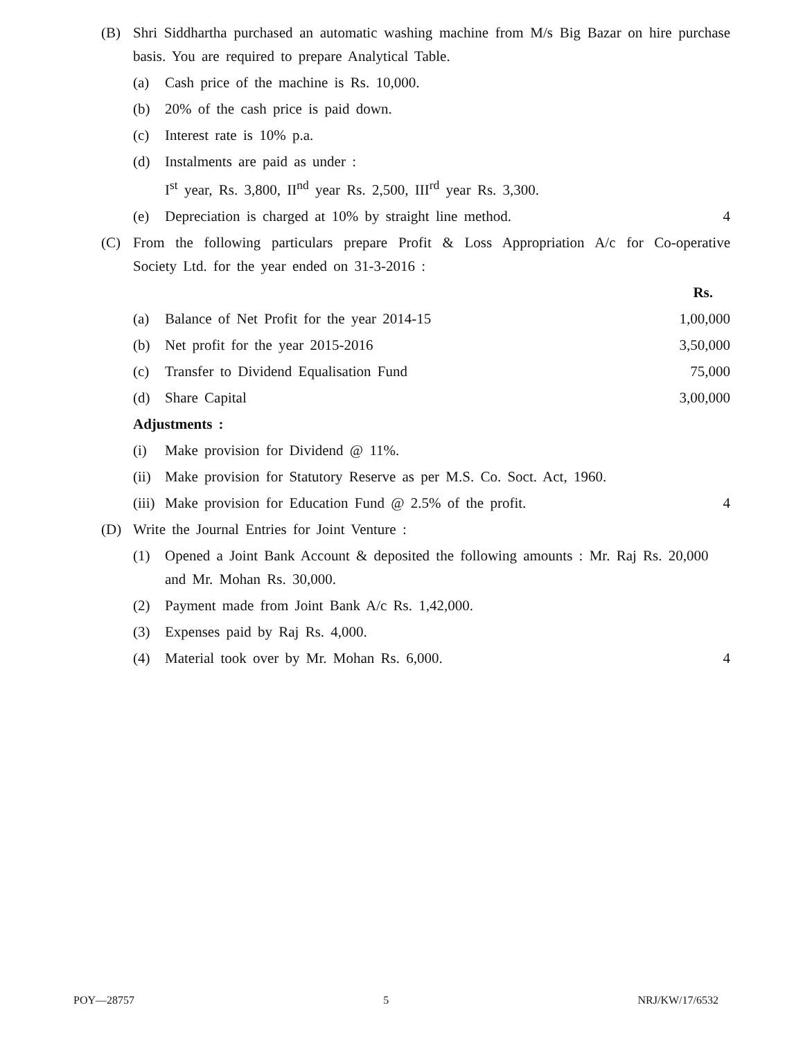(B) Shri Siddhartha purchased an automatic washing machine from M/s Big Bazar on hire purchase basis. You are required to prepare Analytical Table.
(a) Cash price of the machine is Rs. 10,000.
(b) 20% of the cash price is paid down.
(c) Interest rate is 10% p.a.
(d) Instalments are paid as under :
I<sup>st</sup> year, Rs. 3,800, II<sup>nd</sup> year Rs. 2,500, III<sup>rd</sup> year Rs. 3,300.
(e) Depreciation is charged at 10% by straight line method.
4
(C) From the following particulars prepare Profit & Loss Appropriation A/c for Co-operative Society Ltd. for the year ended on 31-3-2016 :
Rs.
(a) Balance of Net Profit for the year 2014-15
1,00,000
(b) Net profit for the year 2015-2016
3,50,000
(c) Transfer to Dividend Equalisation Fund
75,000
(d) Share Capital 3,00,000
Adjustments :
(i) Make provision for Dividend @ 11%.
(ii)
Make provision for Statutory Reserve as per M.S. Co. Soct. Act, 1960.
(iii)
Make provision for Education Fund @ 2.5% of the profit.
4
(D) Write the Journal Entries for Joint Venture :
(1) Opened a Joint Bank Account & deposited the following amounts : Mr. Raj Rs. 20,000 and Mr. Mohan Rs. 30,000.
(2) Payment made from Joint Bank A/c Rs. 1,42,000.
(3) Expenses paid by Raj Rs. 4,000.
(4) Material took over by Mr. Mohan Rs. 6,000.
4
POY—28757 5 NRJ/KW/17/6532